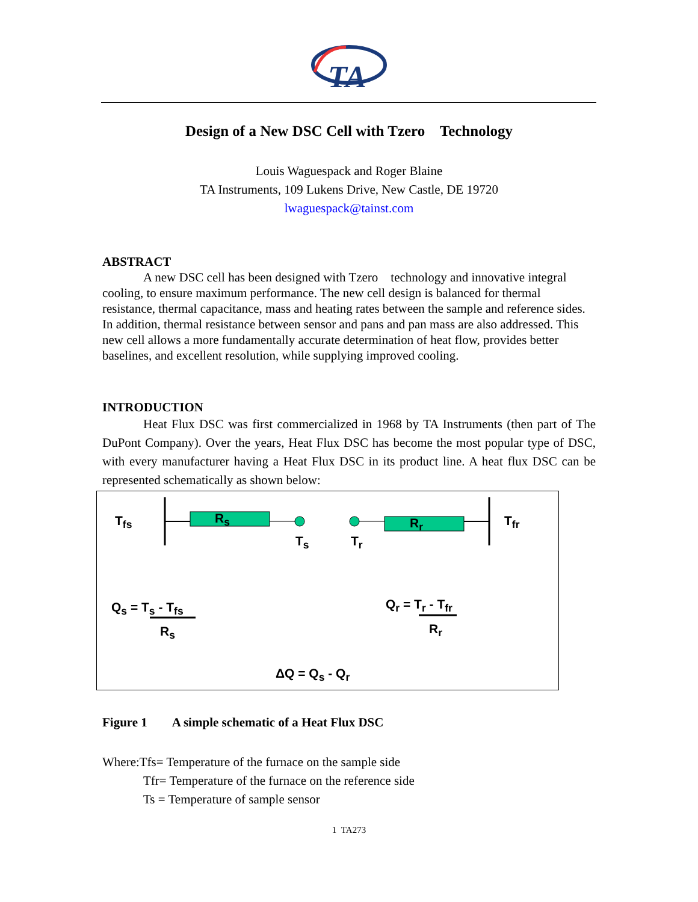TA
Design of a New DSC Cell with Tzero Technology
Louis Waguespack and Roger Blaine
TA Instruments, 109 Lukens Drive, New Castle, DE 19720
lwaguespack@tainst.com
ABSTRACT
A new DSC cell has been designed with Tzero technology and innovative integral cooling, to ensure maximum performance. The new cell design is balanced for thermal resistance, thermal capacitance, mass and heating rates between the sample and reference sides. In addition, thermal resistance between sensor and pans and pan mass are also addressed. This new cell allows a more fundamentally accurate determination of heat flow, provides better baselines, and excellent resolution, while supplying improved cooling.
INTRODUCTION
Heat Flux DSC was first commercialized in 1968 by TA Instruments (then part of The DuPont Company). Over the years, Heat Flux DSC has become the most popular type of DSC, with every manufacturer having a Heat Flux DSC in its product line. A heat flux DSC can be represented schematically as shown below:
T<sub>fs</sub> R<sub>s</sub>
T<sub>s</sub> T<sub>r</sub>
R<sub>r</sub> T<sub>fr</sub>
Q<sub>s</sub> = T<sub>s</sub> - T<sub>fs</sub>
R<sub>s</sub>
Q<sub>r</sub> = T<sub>r</sub> - T<sub>fr</sub>
R<sub>r</sub>
ΔQ = Q<sub>s</sub> - Q<sub>r</sub>
Figure 1 A simple schematic of a Heat Flux DSC
Where:Tfs= Temperature of the furnace on the sample side
Tfr= Temperature of the furnace on the reference side
Ts = Temperature of sample sensor
1 TA273